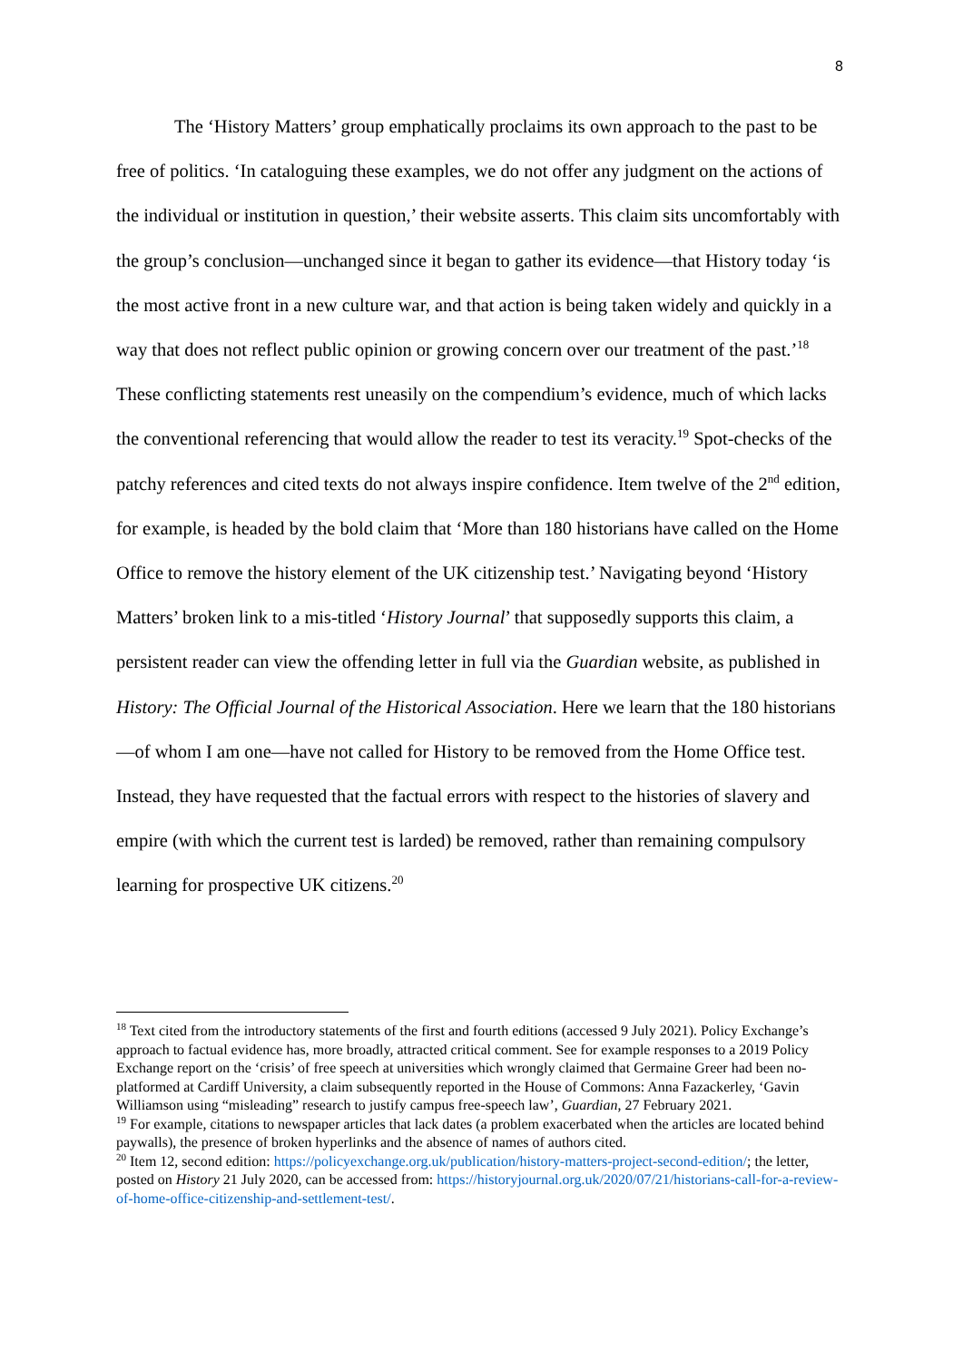8
The ‘History Matters’ group emphatically proclaims its own approach to the past to be free of politics. ‘In cataloguing these examples, we do not offer any judgment on the actions of the individual or institution in question,’ their website asserts. This claim sits uncomfortably with the group’s conclusion—unchanged since it began to gather its evidence—that History today ‘is the most active front in a new culture war, and that action is being taken widely and quickly in a way that does not reflect public opinion or growing concern over our treatment of the past.’<sup>18</sup> These conflicting statements rest uneasily on the compendium’s evidence, much of which lacks the conventional referencing that would allow the reader to test its veracity.<sup>19</sup> Spot-checks of the patchy references and cited texts do not always inspire confidence. Item twelve of the 2<sup>nd</sup> edition, for example, is headed by the bold claim that ‘More than 180 historians have called on the Home Office to remove the history element of the UK citizenship test.’ Navigating beyond ‘History Matters’ broken link to a mis-titled ‘History Journal’ that supposedly supports this claim, a persistent reader can view the offending letter in full via the Guardian website, as published in History: The Official Journal of the Historical Association. Here we learn that the 180 historians—of whom I am one—have not called for History to be removed from the Home Office test. Instead, they have requested that the factual errors with respect to the histories of slavery and empire (with which the current test is larded) be removed, rather than remaining compulsory learning for prospective UK citizens.<sup>20</sup>
<sup>18</sup> Text cited from the introductory statements of the first and fourth editions (accessed 9 July 2021). Policy Exchange’s approach to factual evidence has, more broadly, attracted critical comment. See for example responses to a 2019 Policy Exchange report on the ‘crisis’ of free speech at universities which wrongly claimed that Germaine Greer had been no-platformed at Cardiff University, a claim subsequently reported in the House of Commons: Anna Fazackerley, ‘Gavin Williamson using “misleading” research to justify campus free-speech law’, Guardian, 27 February 2021.
<sup>19</sup> For example, citations to newspaper articles that lack dates (a problem exacerbated when the articles are located behind paywalls), the presence of broken hyperlinks and the absence of names of authors cited.
<sup>20</sup> Item 12, second edition: https://policyexchange.org.uk/publication/history-matters-project-second-edition/; the letter, posted on History 21 July 2020, can be accessed from: https://historyjournal.org.uk/2020/07/21/historians-call-for-a-review-of-home-office-citizenship-and-settlement-test/.